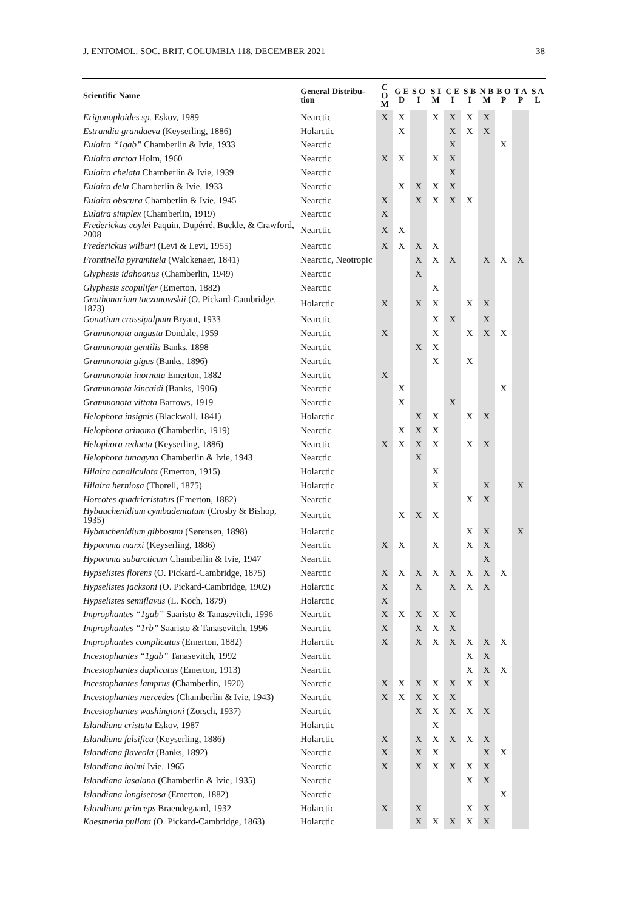J. ENTOMOL. SOC. BRIT. COLUMBIA 118, DECEMBER 2021 38
| Scientific Name | General Distribu-tion | C O M | G E D | S O I | S I M | C E I | S B I | N B M | B O P | T A P | S A L |
| --- | --- | --- | --- | --- | --- | --- | --- | --- | --- | --- | --- |
| Erigonoploides sp. Eskov, 1989 | Nearctic | X | X | | X | X | X | X | | | |
| Estrandia grandaeva (Keyserling, 1886) | Holarctic | | X | | | X | X | X | | | |
| Eulaira “1gab” Chamberlin & Ivie, 1933 | Nearctic | | | | | X | | | X | | |
| Eulaira arctoa Holm, 1960 | Nearctic | X | X | | X | X | | | | | |
| Eulaira chelata Chamberlin & Ivie, 1939 | Nearctic | | | | | X | | | | | |
| Eulaira dela Chamberlin & Ivie, 1933 | Nearctic | | X | X | X | X | | | | | |
| Eulaira obscura Chamberlin & Ivie, 1945 | Nearctic | X | | X | X | X | X | | | | |
| Eulaira simplex (Chamberlin, 1919) | Nearctic | X | | | | | | | | | |
| Frederickus coylei Paquin, Dupérré, Buckle, & Crawford, 2008 | Nearctic | X | X | | | | | | | | |
| Frederickus wilburi (Levi & Levi, 1955) | Nearctic | X | X | X | X | | | | | | |
| Frontinella pyramitela (Walckenaer, 1841) | Nearctic, Neotropic | | | X | X | X | | X | X | X | |
| Glyphesis idahoanus (Chamberlin, 1949) | Nearctic | | | X | | | | | | | |
| Glyphesis scopulifer (Emerton, 1882) | Nearctic | | | | X | | | | | | |
| Gnathonarium taczanowskii (O. Pickard-Cambridge, 1873) | Holarctic | X | | X | X | | X | X | | | |
| Gonatium crassipalpum Bryant, 1933 | Nearctic | | | | X | X | | X | | | |
| Grammonota angusta Dondale, 1959 | Nearctic | X | | | X | | X | X | X | | |
| Grammonota gentilis Banks, 1898 | Nearctic | | | X | X | | | | | | |
| Grammonota gigas (Banks, 1896) | Nearctic | | | | X | | X | | | | |
| Grammonota inornata Emerton, 1882 | Nearctic | X | | | | | | | | | |
| Grammonota kincaidi (Banks, 1906) | Nearctic | | X | | | | | | X | | |
| Grammonota vittata Barrows, 1919 | Nearctic | | X | | | X | | | | | |
| Helophora insignis (Blackwall, 1841) | Holarctic | | | X | X | | X | X | | | |
| Helophora orinoma (Chamberlin, 1919) | Nearctic | | X | X | X | | | | | | |
| Helophora reducta (Keyserling, 1886) | Nearctic | X | X | X | X | | X | X | | | |
| Helophora tunagyna Chamberlin & Ivie, 1943 | Nearctic | | | X | | | | | | | |
| Hilaira canaliculata (Emerton, 1915) | Holarctic | | | | X | | | | | | |
| Hilaira herniosa (Thorell, 1875) | Holarctic | | | | X | | | X | | X | |
| Horcotes quadricristatus (Emerton, 1882) | Nearctic | | | | | | X | X | | | |
| Hybauchenidium cymbadentatum (Crosby & Bishop, 1935) | Nearctic | | X | X | X | | | | | | |
| Hybauchenidium gibbosum (Sørensen, 1898) | Holarctic | | | | | | X | X | | X | |
| Hypomma marxi (Keyserling, 1886) | Nearctic | X | X | | X | | X | X | | | |
| Hypomma subarcticum Chamberlin & Ivie, 1947 | Nearctic | | | | | | | X | | | |
| Hypselistes florens (O. Pickard-Cambridge, 1875) | Nearctic | X | X | X | X | X | X | X | X | | |
| Hypselistes jacksoni (O. Pickard-Cambridge, 1902) | Holarctic | X | | X | | X | X | X | | | |
| Hypselistes semiflavus (L. Koch, 1879) | Holarctic | X | | | | | | | | | |
| Improphantes “1gab” Saaristo & Tanasevitch, 1996 | Nearctic | X | X | X | X | X | | | | | |
| Improphantes “1rb” Saaristo & Tanasevitch, 1996 | Nearctic | X | | X | X | X | | | | | |
| Improphantes complicatus (Emerton, 1882) | Holarctic | X | | X | X | X | X | X | X | | |
| Incestophantes “1gab” Tanasevitch, 1992 | Nearctic | | | | | | X | X | | | |
| Incestophantes duplicatus (Emerton, 1913) | Nearctic | | | | | | X | X | X | | |
| Incestophantes lamprus (Chamberlin, 1920) | Nearctic | X | X | X | X | X | X | X | | | |
| Incestophantes mercedes (Chamberlin & Ivie, 1943) | Nearctic | X | X | X | X | X | | | | | |
| Incestophantes washingtoni (Zorsch, 1937) | Nearctic | | | X | X | X | X | X | | | |
| Islandiana cristata Eskov, 1987 | Holarctic | | | | X | | | | | | |
| Islandiana falsifica (Keyserling, 1886) | Holarctic | X | | X | X | X | X | X | | | |
| Islandiana flaveola (Banks, 1892) | Nearctic | X | | X | X | | | X | X | | |
| Islandiana holmi Ivie, 1965 | Nearctic | X | | X | X | X | X | X | | | |
| Islandiana lasalana (Chamberlin & Ivie, 1935) | Nearctic | | | | | | X | X | | | |
| Islandiana longisetosa (Emerton, 1882) | Nearctic | | | | | | | | X | | |
| Islandiana princeps Braendegaard, 1932 | Holarctic | X | | X | | | X | X | | | |
| Kaestneria pullata (O. Pickard-Cambridge, 1863) | Holarctic | | | X | X | X | X | X | | | |